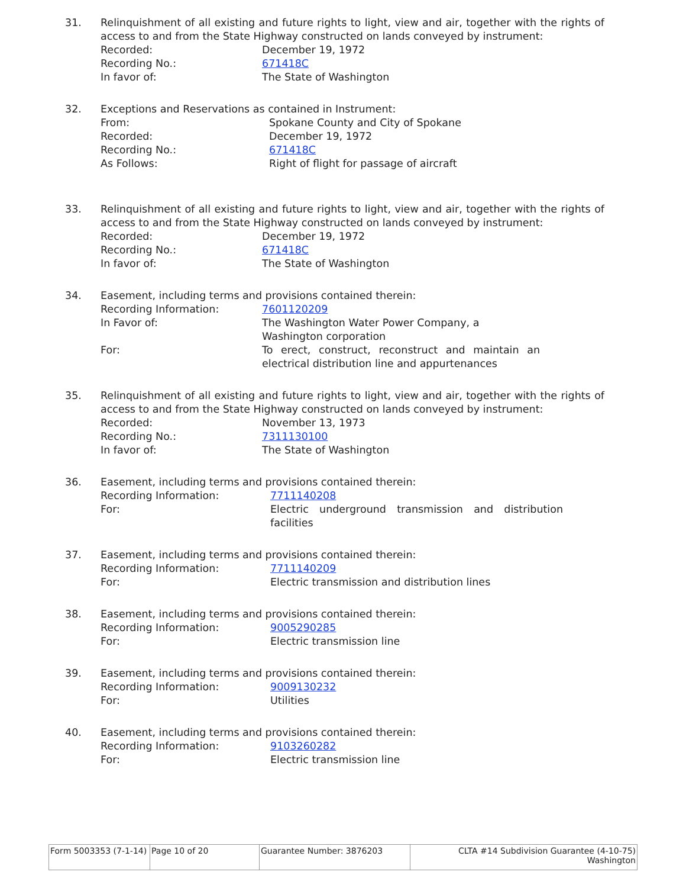31. Relinquishment of all existing and future rights to light, view and air, together with the rights of access to and from the State Highway constructed on lands conveyed by instrument:
| Recorded: | December 19, 1972 |
| Recording No.: | 671418C |
| In favor of: | The State of Washington |
32. Exceptions and Reservations as contained in Instrument:
| From: | Spokane County and City of Spokane |
| Recorded: | December 19, 1972 |
| Recording No.: | 671418C |
| As Follows: | Right of flight for passage of aircraft |
33. Relinquishment of all existing and future rights to light, view and air, together with the rights of access to and from the State Highway constructed on lands conveyed by instrument:
| Recorded: | December 19, 1972 |
| Recording No.: | 671418C |
| In favor of: | The State of Washington |
34. Easement, including terms and provisions contained therein:
| Recording Information: | 7601120209 |
| In Favor of: | The Washington Water Power Company, a Washington corporation |
| For: | To erect, construct, reconstruct and maintain an electrical distribution line and appurtenances |
35. Relinquishment of all existing and future rights to light, view and air, together with the rights of access to and from the State Highway constructed on lands conveyed by instrument:
| Recorded: | November 13, 1973 |
| Recording No.: | 7311130100 |
| In favor of: | The State of Washington |
36. Easement, including terms and provisions contained therein:
| Recording Information: | 7711140208 |
| For: | Electric underground transmission and distribution facilities |
37. Easement, including terms and provisions contained therein:
| Recording Information: | 7711140209 |
| For: | Electric transmission and distribution lines |
38. Easement, including terms and provisions contained therein:
| Recording Information: | 9005290285 |
| For: | Electric transmission line |
39. Easement, including terms and provisions contained therein:
| Recording Information: | 9009130232 |
| For: | Utilities |
40. Easement, including terms and provisions contained therein:
| Recording Information: | 9103260282 |
| For: | Electric transmission line |
| Form 5003353 (7-1-14) | Page 10 of 20 | Guarantee Number: 3876203 | CLTA #14 Subdivision Guarantee (4-10-75) Washington |